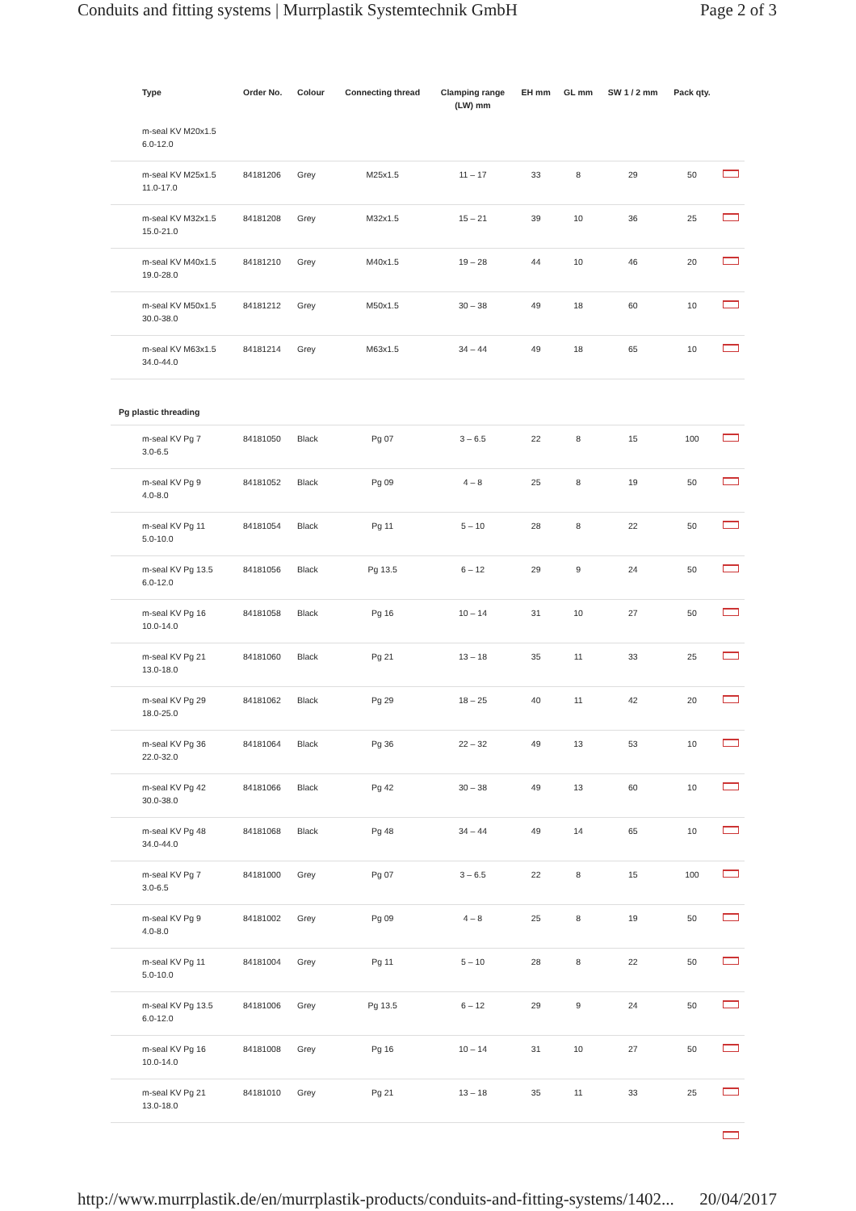Conduits and fitting systems | Murrplastik Systemtechnik GmbH Page 2 of 3
| Type | Order No. | Colour | Connecting thread | Clamping range (LW) mm | EH mm | GL mm | SW 1 / 2 mm | Pack qty. | |
| --- | --- | --- | --- | --- | --- | --- | --- | --- | --- |
| m-seal KV M20x1.5 6.0-12.0 | | | | | | | | | |
| m-seal KV M25x1.5 11.0-17.0 | 84181206 | Grey | M25x1.5 | 11 – 17 | 33 | 8 | 29 | 50 | |
| m-seal KV M32x1.5 15.0-21.0 | 84181208 | Grey | M32x1.5 | 15 – 21 | 39 | 10 | 36 | 25 | |
| m-seal KV M40x1.5 19.0-28.0 | 84181210 | Grey | M40x1.5 | 19 – 28 | 44 | 10 | 46 | 20 | |
| m-seal KV M50x1.5 30.0-38.0 | 84181212 | Grey | M50x1.5 | 30 – 38 | 49 | 18 | 60 | 10 | |
| m-seal KV M63x1.5 34.0-44.0 | 84181214 | Grey | M63x1.5 | 34 – 44 | 49 | 18 | 65 | 10 | |
| Pg plastic threading | | | | | | | | | |
| m-seal KV Pg 7 3.0-6.5 | 84181050 | Black | Pg 07 | 3 – 6.5 | 22 | 8 | 15 | 100 | |
| m-seal KV Pg 9 4.0-8.0 | 84181052 | Black | Pg 09 | 4 – 8 | 25 | 8 | 19 | 50 | |
| m-seal KV Pg 11 5.0-10.0 | 84181054 | Black | Pg 11 | 5 – 10 | 28 | 8 | 22 | 50 | |
| m-seal KV Pg 13.5 6.0-12.0 | 84181056 | Black | Pg 13.5 | 6 – 12 | 29 | 9 | 24 | 50 | |
| m-seal KV Pg 16 10.0-14.0 | 84181058 | Black | Pg 16 | 10 – 14 | 31 | 10 | 27 | 50 | |
| m-seal KV Pg 21 13.0-18.0 | 84181060 | Black | Pg 21 | 13 – 18 | 35 | 11 | 33 | 25 | |
| m-seal KV Pg 29 18.0-25.0 | 84181062 | Black | Pg 29 | 18 – 25 | 40 | 11 | 42 | 20 | |
| m-seal KV Pg 36 22.0-32.0 | 84181064 | Black | Pg 36 | 22 – 32 | 49 | 13 | 53 | 10 | |
| m-seal KV Pg 42 30.0-38.0 | 84181066 | Black | Pg 42 | 30 – 38 | 49 | 13 | 60 | 10 | |
| m-seal KV Pg 48 34.0-44.0 | 84181068 | Black | Pg 48 | 34 – 44 | 49 | 14 | 65 | 10 | |
| m-seal KV Pg 7 3.0-6.5 | 84181000 | Grey | Pg 07 | 3 – 6.5 | 22 | 8 | 15 | 100 | |
| m-seal KV Pg 9 4.0-8.0 | 84181002 | Grey | Pg 09 | 4 – 8 | 25 | 8 | 19 | 50 | |
| m-seal KV Pg 11 5.0-10.0 | 84181004 | Grey | Pg 11 | 5 – 10 | 28 | 8 | 22 | 50 | |
| m-seal KV Pg 13.5 6.0-12.0 | 84181006 | Grey | Pg 13.5 | 6 – 12 | 29 | 9 | 24 | 50 | |
| m-seal KV Pg 16 10.0-14.0 | 84181008 | Grey | Pg 16 | 10 – 14 | 31 | 10 | 27 | 50 | |
| m-seal KV Pg 21 13.0-18.0 | 84181010 | Grey | Pg 21 | 13 – 18 | 35 | 11 | 33 | 25 | |
http://www.murrplastik.de/en/murrplastik-products/conduits-and-fitting-systems/1402... 20/04/2017